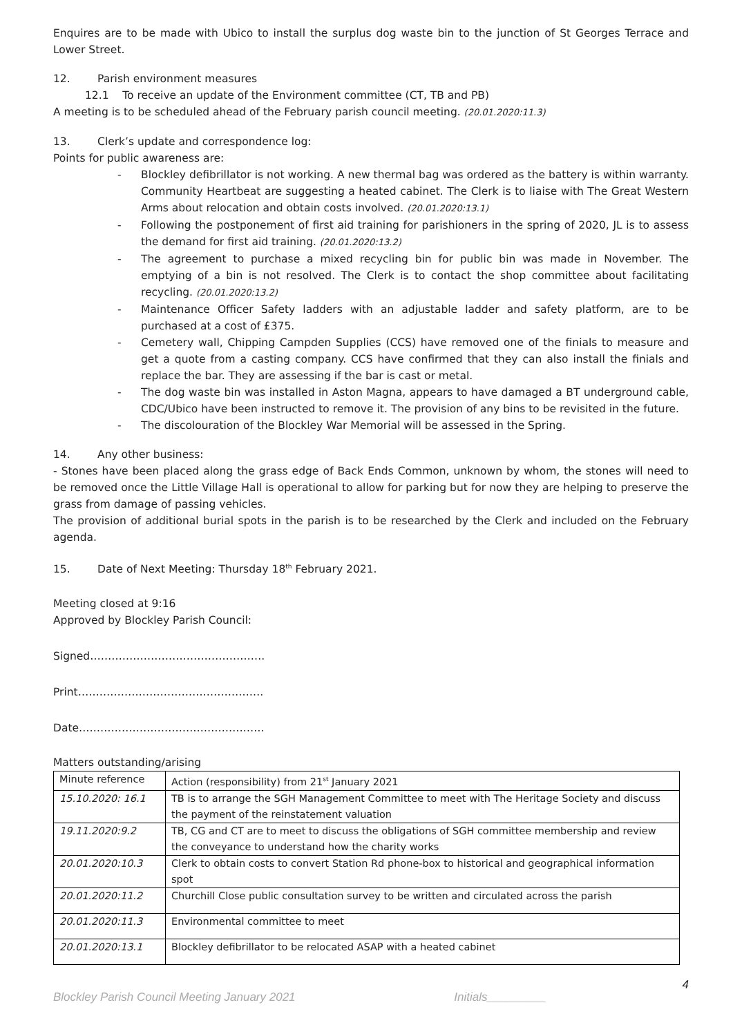Enquires are to be made with Ubico to install the surplus dog waste bin to the junction of St Georges Terrace and Lower Street.
12. Parish environment measures
12.1 To receive an update of the Environment committee (CT, TB and PB)
A meeting is to be scheduled ahead of the February parish council meeting. (20.01.2020:11.3)
13. Clerk’s update and correspondence log:
Points for public awareness are:
- Blockley defibrillator is not working. A new thermal bag was ordered as the battery is within warranty. Community Heartbeat are suggesting a heated cabinet. The Clerk is to liaise with The Great Western Arms about relocation and obtain costs involved. (20.01.2020:13.1)
- Following the postponement of first aid training for parishioners in the spring of 2020, JL is to assess the demand for first aid training. (20.01.2020:13.2)
- The agreement to purchase a mixed recycling bin for public bin was made in November. The emptying of a bin is not resolved. The Clerk is to contact the shop committee about facilitating recycling. (20.01.2020:13.2)
- Maintenance Officer Safety ladders with an adjustable ladder and safety platform, are to be purchased at a cost of £375.
- Cemetery wall, Chipping Campden Supplies (CCS) have removed one of the finials to measure and get a quote from a casting company. CCS have confirmed that they can also install the finials and replace the bar. They are assessing if the bar is cast or metal.
- The dog waste bin was installed in Aston Magna, appears to have damaged a BT underground cable, CDC/Ubico have been instructed to remove it. The provision of any bins to be revisited in the future.
- The discolouration of the Blockley War Memorial will be assessed in the Spring.
14. Any other business:
- Stones have been placed along the grass edge of Back Ends Common, unknown by whom, the stones will need to be removed once the Little Village Hall is operational to allow for parking but for now they are helping to preserve the grass from damage of passing vehicles.
The provision of additional burial spots in the parish is to be researched by the Clerk and included on the February agenda.
15. Date of Next Meeting: Thursday 18<sup>th</sup> February 2021.
Meeting closed at 9:16
Approved by Blockley Parish Council:
Signed………………………………………….
Print…………………………………………….
Date…………………………………………….
Matters outstanding/arising
| Minute reference | Action (responsibility) from 21<sup>st</sup> January 2021 |
| --- | --- |
| 15.10.2020: 16.1 | TB is to arrange the SGH Management Committee to meet with The Heritage Society and discuss the payment of the reinstatement valuation |
| 19.11.2020:9.2 | TB, CG and CT are to meet to discuss the obligations of SGH committee membership and review the conveyance to understand how the charity works |
| 20.01.2020:10.3 | Clerk to obtain costs to convert Station Rd phone-box to historical and geographical information spot |
| 20.01.2020:11.2 | Churchill Close public consultation survey to be written and circulated across the parish |
| 20.01.2020:11.3 | Environmental committee to meet |
| 20.01.2020:13.1 | Blockley defibrillator to be relocated ASAP with a heated cabinet |
4
Blockley Parish Council Meeting January 2021 Initials_________